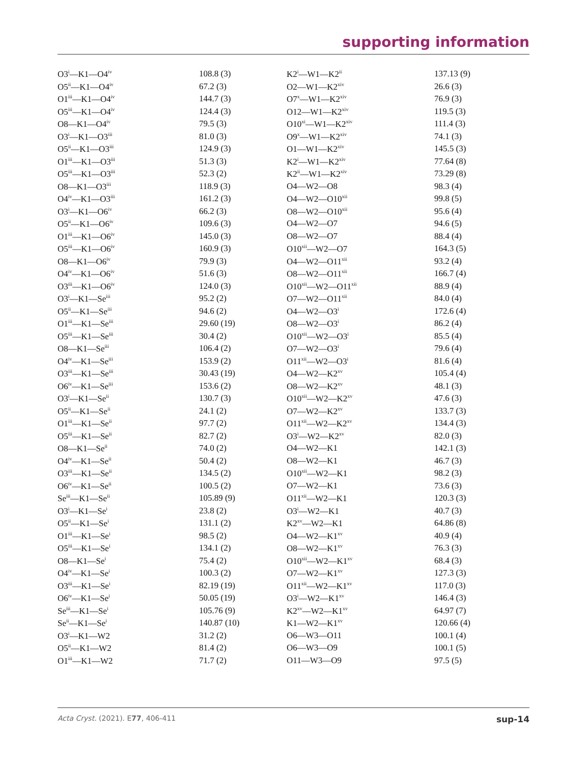supporting information
| O3<sup>i</sup>—K1—O4<sup>iv</sup> | 108.8 (3) | K2<sup>i</sup>—W1—K2<sup>ii</sup> | 137.13 (9) |
| O5<sup>ii</sup>—K1—O4<sup>iv</sup> | 67.2 (3) | O2—W1—K2<sup>xiv</sup> | 26.6 (3) |
| O1<sup>iii</sup>—K1—O4<sup>iv</sup> | 144.7 (3) | O7<sup>x</sup>—W1—K2<sup>xiv</sup> | 76.9 (3) |
| O5<sup>iii</sup>—K1—O4<sup>iv</sup> | 124.4 (3) | O12—W1—K2<sup>xiv</sup> | 119.5 (3) |
| O8—K1—O4<sup>iv</sup> | 79.5 (3) | O10<sup>xi</sup>—W1—K2<sup>xiv</sup> | 111.4 (3) |
| O3<sup>i</sup>—K1—O3<sup>iii</sup> | 81.0 (3) | O9<sup>x</sup>—W1—K2<sup>xiv</sup> | 74.1 (3) |
| O5<sup>ii</sup>—K1—O3<sup>iii</sup> | 124.9 (3) | O1—W1—K2<sup>xiv</sup> | 145.5 (3) |
| O1<sup>iii</sup>—K1—O3<sup>iii</sup> | 51.3 (3) | K2<sup>i</sup>—W1—K2<sup>xiv</sup> | 77.64 (8) |
| O5<sup>iii</sup>—K1—O3<sup>iii</sup> | 52.3 (2) | K2<sup>ii</sup>—W1—K2<sup>xiv</sup> | 73.29 (8) |
| O8—K1—O3<sup>iii</sup> | 118.9 (3) | O4—W2—O8 | 98.3 (4) |
| O4<sup>iv</sup>—K1—O3<sup>iii</sup> | 161.2 (3) | O4—W2—O10<sup>xii</sup> | 99.8 (5) |
| O3<sup>i</sup>—K1—O6<sup>iv</sup> | 66.2 (3) | O8—W2—O10<sup>xii</sup> | 95.6 (4) |
| O5<sup>ii</sup>—K1—O6<sup>iv</sup> | 109.6 (3) | O4—W2—O7 | 94.6 (5) |
| O1<sup>iii</sup>—K1—O6<sup>iv</sup> | 145.0 (3) | O8—W2—O7 | 88.4 (4) |
| O5<sup>iii</sup>—K1—O6<sup>iv</sup> | 160.9 (3) | O10<sup>xii</sup>—W2—O7 | 164.3 (5) |
| O8—K1—O6<sup>iv</sup> | 79.9 (3) | O4—W2—O11<sup>xii</sup> | 93.2 (4) |
| O4<sup>iv</sup>—K1—O6<sup>iv</sup> | 51.6 (3) | O8—W2—O11<sup>xii</sup> | 166.7 (4) |
| O3<sup>iii</sup>—K1—O6<sup>iv</sup> | 124.0 (3) | O10<sup>xii</sup>—W2—O11<sup>xii</sup> | 88.9 (4) |
| O3<sup>i</sup>—K1—Se<sup>iii</sup> | 95.2 (2) | O7—W2—O11<sup>xii</sup> | 84.0 (4) |
| O5<sup>ii</sup>—K1—Se<sup>iii</sup> | 94.6 (2) | O4—W2—O3<sup>i</sup> | 172.6 (4) |
| O1<sup>iii</sup>—K1—Se<sup>iii</sup> | 29.60 (19) | O8—W2—O3<sup>i</sup> | 86.2 (4) |
| O5<sup>iii</sup>—K1—Se<sup>iii</sup> | 30.4 (2) | O10<sup>xii</sup>—W2—O3<sup>i</sup> | 85.5 (4) |
| O8—K1—Se<sup>iii</sup> | 106.4 (2) | O7—W2—O3<sup>i</sup> | 79.6 (4) |
| O4<sup>iv</sup>—K1—Se<sup>iii</sup> | 153.9 (2) | O11<sup>xii</sup>—W2—O3<sup>i</sup> | 81.6 (4) |
| O3<sup>iii</sup>—K1—Se<sup>iii</sup> | 30.43 (19) | O4—W2—K2<sup>xv</sup> | 105.4 (4) |
| O6<sup>iv</sup>—K1—Se<sup>iii</sup> | 153.6 (2) | O8—W2—K2<sup>xv</sup> | 48.1 (3) |
| O3<sup>i</sup>—K1—Se<sup>ii</sup> | 130.7 (3) | O10<sup>xii</sup>—W2—K2<sup>xv</sup> | 47.6 (3) |
| O5<sup>ii</sup>—K1—Se<sup>ii</sup> | 24.1 (2) | O7—W2—K2<sup>xv</sup> | 133.7 (3) |
| O1<sup>iii</sup>—K1—Se<sup>ii</sup> | 97.7 (2) | O11<sup>xii</sup>—W2—K2<sup>xv</sup> | 134.4 (3) |
| O5<sup>iii</sup>—K1—Se<sup>ii</sup> | 82.7 (2) | O3<sup>i</sup>—W2—K2<sup>xv</sup> | 82.0 (3) |
| O8—K1—Se<sup>ii</sup> | 74.0 (2) | O4—W2—K1 | 142.1 (3) |
| O4<sup>iv</sup>—K1—Se<sup>ii</sup> | 50.4 (2) | O8—W2—K1 | 46.7 (3) |
| O3<sup>iii</sup>—K1—Se<sup>ii</sup> | 134.5 (2) | O10<sup>xii</sup>—W2—K1 | 98.2 (3) |
| O6<sup>iv</sup>—K1—Se<sup>ii</sup> | 100.5 (2) | O7—W2—K1 | 73.6 (3) |
| Se<sup>iii</sup>—K1—Se<sup>ii</sup> | 105.89 (9) | O11<sup>xii</sup>—W2—K1 | 120.3 (3) |
| O3<sup>i</sup>—K1—Se<sup>i</sup> | 23.8 (2) | O3<sup>i</sup>—W2—K1 | 40.7 (3) |
| O5<sup>ii</sup>—K1—Se<sup>i</sup> | 131.1 (2) | K2<sup>xv</sup>—W2—K1 | 64.86 (8) |
| O1<sup>iii</sup>—K1—Se<sup>i</sup> | 98.5 (2) | O4—W2—K1<sup>xv</sup> | 40.9 (4) |
| O5<sup>iii</sup>—K1—Se<sup>i</sup> | 134.1 (2) | O8—W2—K1<sup>xv</sup> | 76.3 (3) |
| O8—K1—Se<sup>i</sup> | 75.4 (2) | O10<sup>xii</sup>—W2—K1<sup>xv</sup> | 68.4 (3) |
| O4<sup>iv</sup>—K1—Se<sup>i</sup> | 100.3 (2) | O7—W2—K1<sup>xv</sup> | 127.3 (3) |
| O3<sup>iii</sup>—K1—Se<sup>i</sup> | 82.19 (19) | O11<sup>xii</sup>—W2—K1<sup>xv</sup> | 117.0 (3) |
| O6<sup>iv</sup>—K1—Se<sup>i</sup> | 50.05 (19) | O3<sup>i</sup>—W2—K1<sup>xv</sup> | 146.4 (3) |
| Se<sup>iii</sup>—K1—Se<sup>i</sup> | 105.76 (9) | K2<sup>xv</sup>—W2—K1<sup>xv</sup> | 64.97 (7) |
| Se<sup>ii</sup>—K1—Se<sup>i</sup> | 140.87 (10) | K1—W2—K1<sup>xv</sup> | 120.66 (4) |
| O3<sup>i</sup>—K1—W2 | 31.2 (2) | O6—W3—O11 | 100.1 (4) |
| O5<sup>ii</sup>—K1—W2 | 81.4 (2) | O6—W3—O9 | 100.1 (5) |
| O1<sup>iii</sup>—K1—W2 | 71.7 (2) | O11—W3—O9 | 97.5 (5) |
sup-14 Acta Cryst. (2021). E77, 406-411